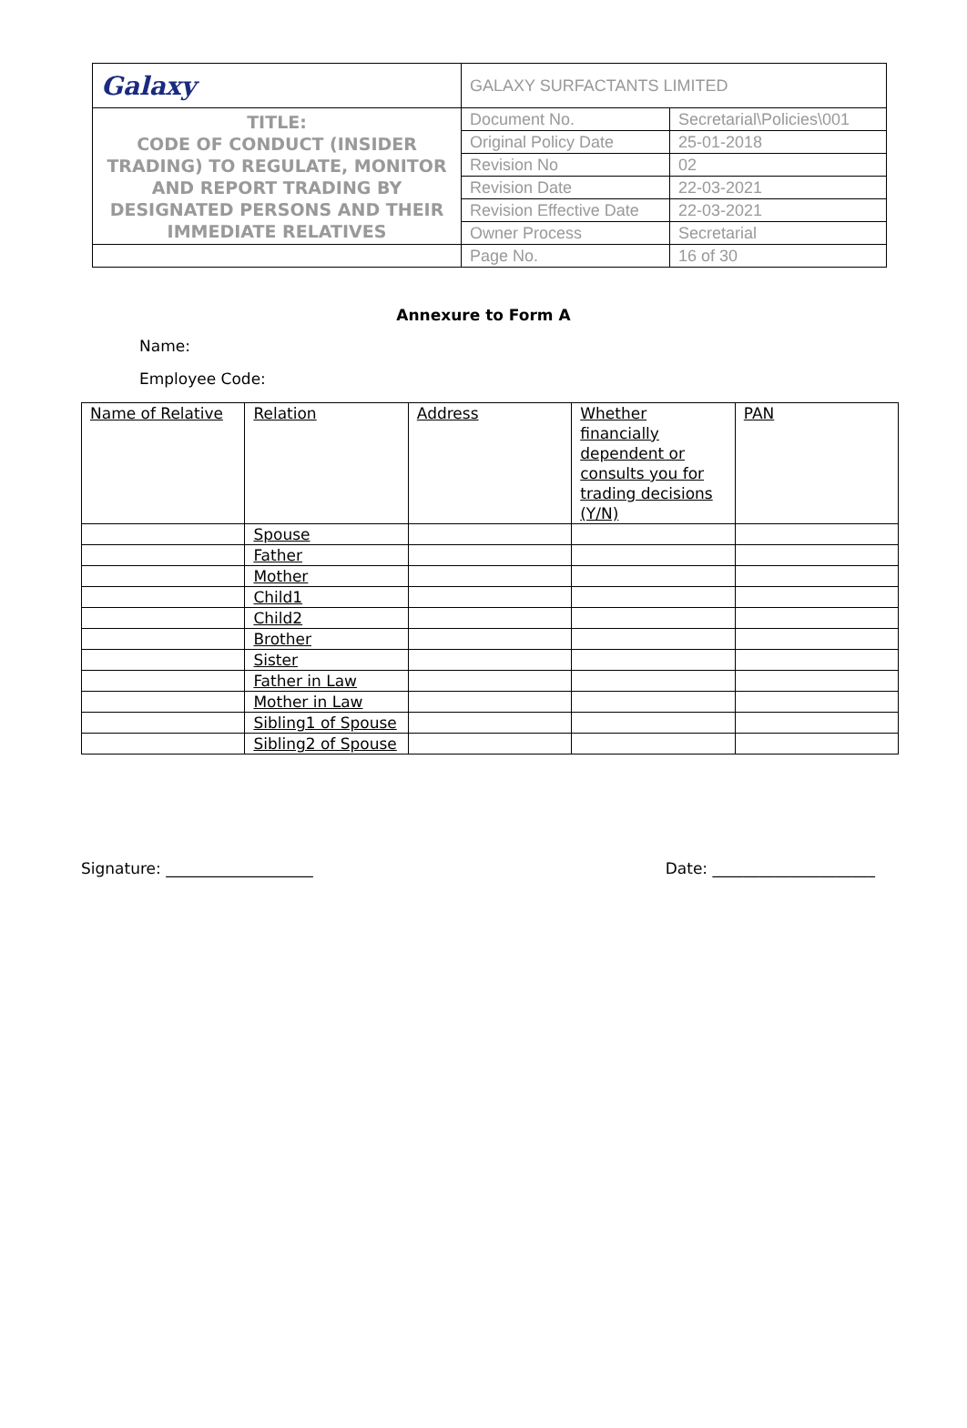| Galaxy | GALAXY SURFACTANTS LIMITED | |
| TITLE: CODE OF CONDUCT (INSIDER TRADING) TO REGULATE, MONITOR AND REPORT TRADING BY DESIGNATED PERSONS AND THEIR IMMEDIATE RELATIVES | Document No. | Secretarial\Policies\001 |
| | Original Policy Date | 25-01-2018 |
| | Revision No | 02 |
| | Revision Date | 22-03-2021 |
| | Revision Effective Date | 22-03-2021 |
| | Owner Process | Secretarial |
| | Page No. | 16 of 30 |
Annexure to Form A
Name:
Employee Code:
| Name of Relative | Relation | Address | Whether financially dependent or consults you for trading decisions (Y/N) | PAN |
| --- | --- | --- | --- | --- |
| | Spouse | | | |
| | Father | | | |
| | Mother | | | |
| | Child1 | | | |
| | Child2 | | | |
| | Brother | | | |
| | Sister | | | |
| | Father in Law | | | |
| | Mother in Law | | | |
| | Sibling1 of Spouse | | | |
| | Sibling2 of Spouse | | | |
Signature: ___________________ Date: _____________________